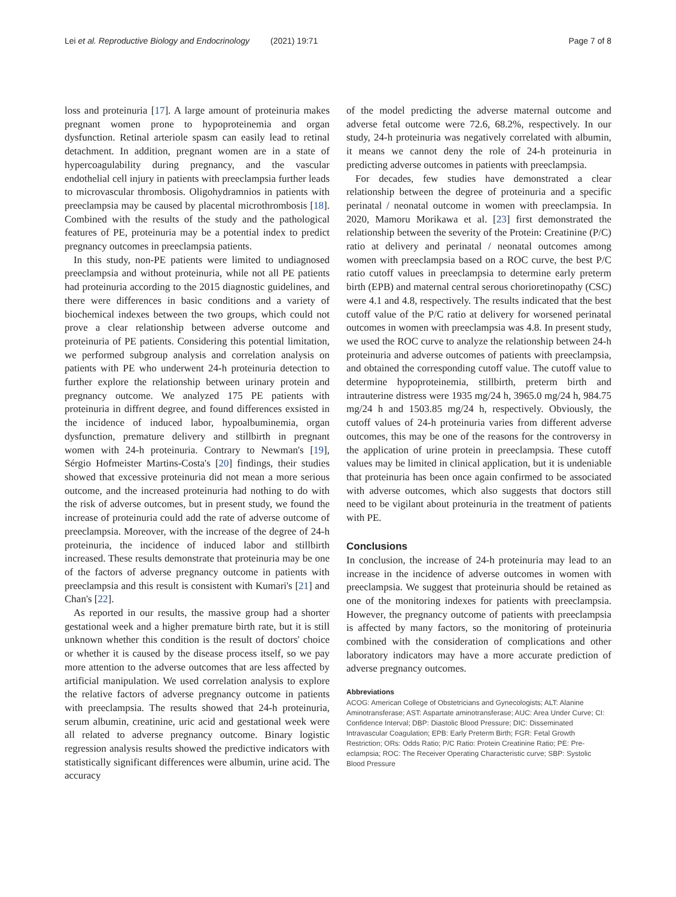Lei et al. Reproductive Biology and Endocrinology (2021) 19:71 Page 7 of 8
loss and proteinuria [17]. A large amount of proteinuria makes pregnant women prone to hypoproteinemia and organ dysfunction. Retinal arteriole spasm can easily lead to retinal detachment. In addition, pregnant women are in a state of hypercoagulability during pregnancy, and the vascular endothelial cell injury in patients with preeclampsia further leads to microvascular thrombosis. Oligohydramnios in patients with preeclampsia may be caused by placental microthrombosis [18]. Combined with the results of the study and the pathological features of PE, proteinuria may be a potential index to predict pregnancy outcomes in preeclampsia patients.
In this study, non-PE patients were limited to undiagnosed preeclampsia and without proteinuria, while not all PE patients had proteinuria according to the 2015 diagnostic guidelines, and there were differences in basic conditions and a variety of biochemical indexes between the two groups, which could not prove a clear relationship between adverse outcome and proteinuria of PE patients. Considering this potential limitation, we performed subgroup analysis and correlation analysis on patients with PE who underwent 24-h proteinuria detection to further explore the relationship between urinary protein and pregnancy outcome. We analyzed 175 PE patients with proteinuria in diffrent degree, and found differences exsisted in the incidence of induced labor, hypoalbuminemia, organ dysfunction, premature delivery and stillbirth in pregnant women with 24-h proteinuria. Contrary to Newman's [19], Sérgio Hofmeister Martins-Costa's [20] findings, their studies showed that excessive proteinuria did not mean a more serious outcome, and the increased proteinuria had nothing to do with the risk of adverse outcomes, but in present study, we found the increase of proteinuria could add the rate of adverse outcome of preeclampsia. Moreover, with the increase of the degree of 24-h proteinuria, the incidence of induced labor and stillbirth increased. These results demonstrate that proteinuria may be one of the factors of adverse pregnancy outcome in patients with preeclampsia and this result is consistent with Kumari's [21] and Chan's [22].
As reported in our results, the massive group had a shorter gestational week and a higher premature birth rate, but it is still unknown whether this condition is the result of doctors' choice or whether it is caused by the disease process itself, so we pay more attention to the adverse outcomes that are less affected by artificial manipulation. We used correlation analysis to explore the relative factors of adverse pregnancy outcome in patients with preeclampsia. The results showed that 24-h proteinuria, serum albumin, creatinine, uric acid and gestational week were all related to adverse pregnancy outcome. Binary logistic regression analysis results showed the predictive indicators with statistically significant differences were albumin, urine acid. The accuracy
of the model predicting the adverse maternal outcome and adverse fetal outcome were 72.6, 68.2%, respectively. In our study, 24-h proteinuria was negatively correlated with albumin, it means we cannot deny the role of 24-h proteinuria in predicting adverse outcomes in patients with preeclampsia.
For decades, few studies have demonstrated a clear relationship between the degree of proteinuria and a specific perinatal / neonatal outcome in women with preeclampsia. In 2020, Mamoru Morikawa et al. [23] first demonstrated the relationship between the severity of the Protein: Creatinine (P/C) ratio at delivery and perinatal / neonatal outcomes among women with preeclampsia based on a ROC curve, the best P/C ratio cutoff values in preeclampsia to determine early preterm birth (EPB) and maternal central serous chorioretinopathy (CSC) were 4.1 and 4.8, respectively. The results indicated that the best cutoff value of the P/C ratio at delivery for worsened perinatal outcomes in women with preeclampsia was 4.8. In present study, we used the ROC curve to analyze the relationship between 24-h proteinuria and adverse outcomes of patients with preeclampsia, and obtained the corresponding cutoff value. The cutoff value to determine hypoproteinemia, stillbirth, preterm birth and intrauterine distress were 1935 mg/24 h, 3965.0 mg/24 h, 984.75 mg/24 h and 1503.85 mg/24 h, respectively. Obviously, the cutoff values of 24-h proteinuria varies from different adverse outcomes, this may be one of the reasons for the controversy in the application of urine protein in preeclampsia. These cutoff values may be limited in clinical application, but it is undeniable that proteinuria has been once again confirmed to be associated with adverse outcomes, which also suggests that doctors still need to be vigilant about proteinuria in the treatment of patients with PE.
Conclusions
In conclusion, the increase of 24-h proteinuria may lead to an increase in the incidence of adverse outcomes in women with preeclampsia. We suggest that proteinuria should be retained as one of the monitoring indexes for patients with preeclampsia. However, the pregnancy outcome of patients with preeclampsia is affected by many factors, so the monitoring of proteinuria combined with the consideration of complications and other laboratory indicators may have a more accurate prediction of adverse pregnancy outcomes.
Abbreviations
ACOG: American College of Obstetricians and Gynecologists; ALT: Alanine Aminotransferase; AST: Aspartate aminotransferase; AUC: Area Under Curve; CI: Confidence Interval; DBP: Diastolic Blood Pressure; DIC: Disseminated Intravascular Coagulation; EPB: Early Preterm Birth; FGR: Fetal Growth Restriction; ORs: Odds Ratio; P/C Ratio: Protein Creatinine Ratio; PE: Pre-eclampsia; ROC: The Receiver Operating Characteristic curve; SBP: Systolic Blood Pressure